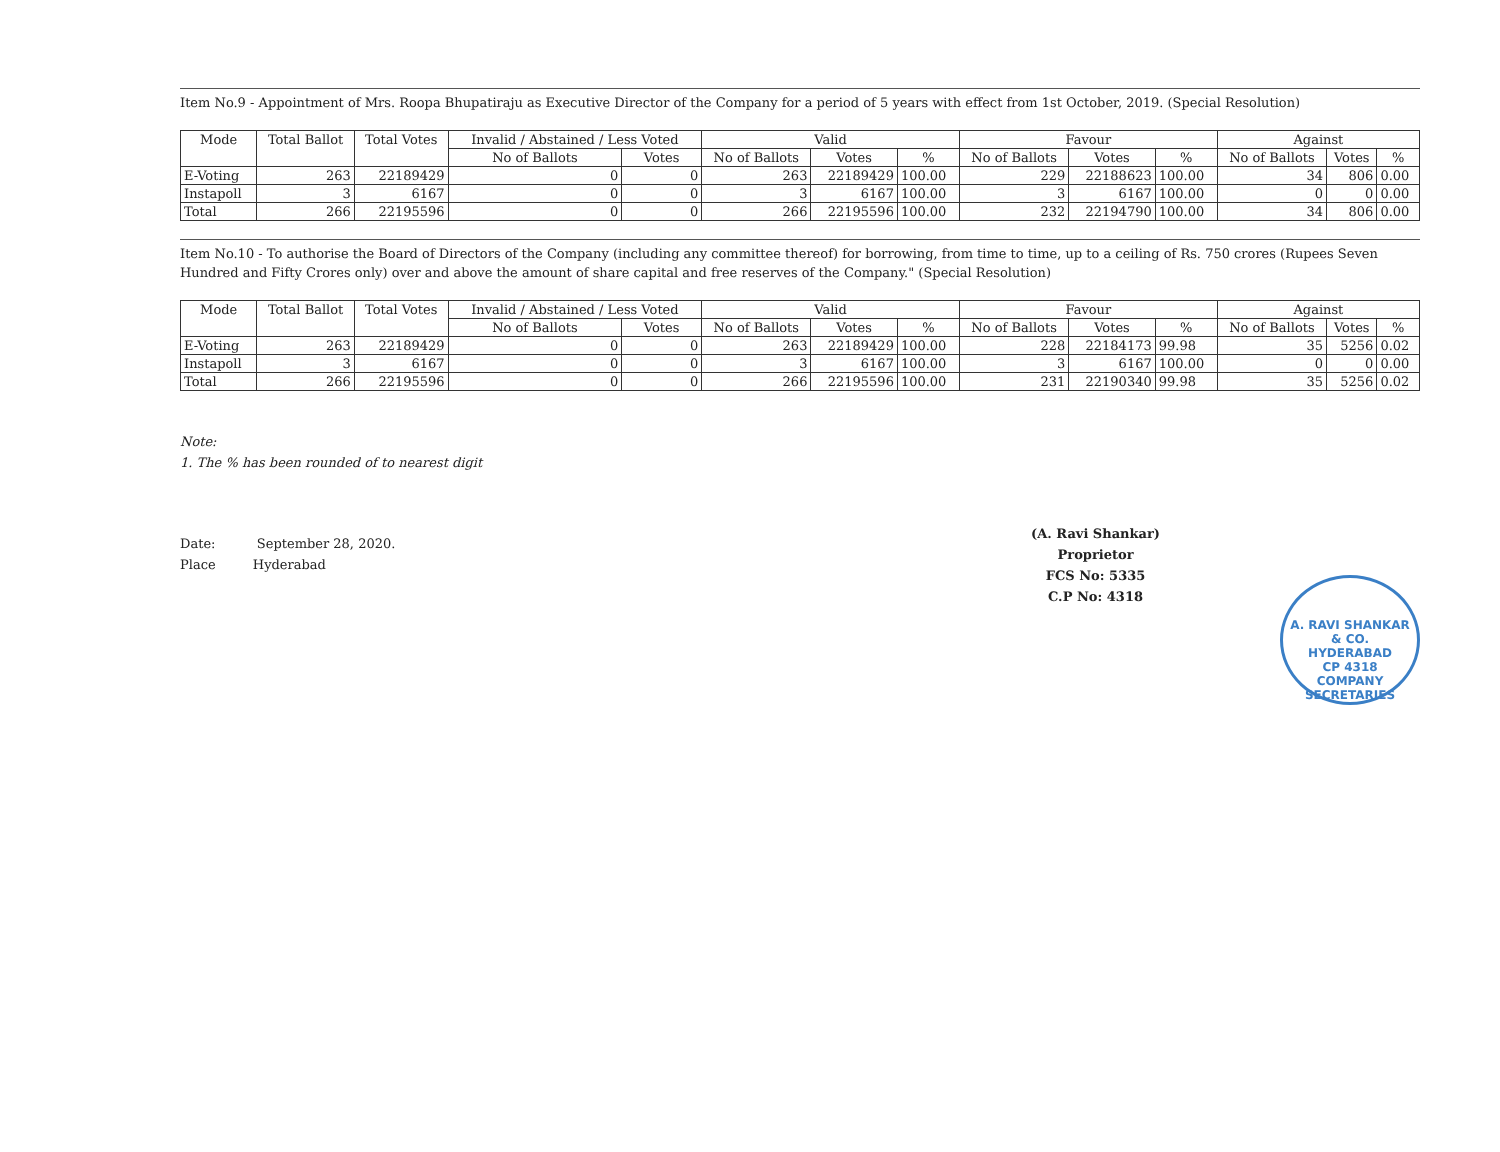Item No.9 - Appointment of Mrs. Roopa Bhupatiraju as Executive Director of the Company for a period of 5 years with effect from 1st October, 2019. (Special Resolution)
| Mode | Total Ballot | Total Votes | Invalid / Abstained / Less Voted | | Valid | | | Favour | | | Against | | |
| --- | --- | --- | --- | --- | --- | --- | --- | --- | --- | --- | --- | --- | --- |
| | | | No of Ballots | Votes | No of Ballots | Votes | % | No of Ballots | Votes | % | No of Ballots | Votes | % |
| E-Voting | 263 | 22189429 | 0 | 0 | 263 | 22189429 | 100.00 | 229 | 22188623 | 100.00 | 34 | 806 | 0.00 |
| Instapoll | 3 | 6167 | 0 | 0 | 3 | 6167 | 100.00 | 3 | 6167 | 100.00 | 0 | 0 | 0.00 |
| Total | 266 | 22195596 | 0 | 0 | 266 | 22195596 | 100.00 | 232 | 22194790 | 100.00 | 34 | 806 | 0.00 |
Item No.10 - To authorise the Board of Directors of the Company (including any committee thereof) for borrowing, from time to time, up to a ceiling of Rs. 750 crores (Rupees Seven Hundred and Fifty Crores only) over and above the amount of share capital and free reserves of the Company." (Special Resolution)
| Mode | Total Ballot | Total Votes | Invalid / Abstained / Less Voted | | Valid | | | Favour | | | Against | | |
| --- | --- | --- | --- | --- | --- | --- | --- | --- | --- | --- | --- | --- | --- |
| | | | No of Ballots | Votes | No of Ballots | Votes | % | No of Ballots | Votes | % | No of Ballots | Votes | % |
| E-Voting | 263 | 22189429 | 0 | 0 | 263 | 22189429 | 100.00 | 228 | 22184173 | 99.98 | 35 | 5256 | 0.02 |
| Instapoll | 3 | 6167 | 0 | 0 | 3 | 6167 | 100.00 | 3 | 6167 | 100.00 | 0 | 0 | 0.00 |
| Total | 266 | 22195596 | 0 | 0 | 266 | 22195596 | 100.00 | 231 | 22190340 | 99.98 | 35 | 5256 | 0.02 |
Note:
1. The % has been rounded of to nearest digit
Date: September 28, 2020.
Place Hyderabad
(A. Ravi Shankar)
Proprietor
FCS No: 5335
C.P No: 4318
A. RAVI SHANKAR & CO.
HYDERABAD
CP 4318
COMPANY SECRETARIES